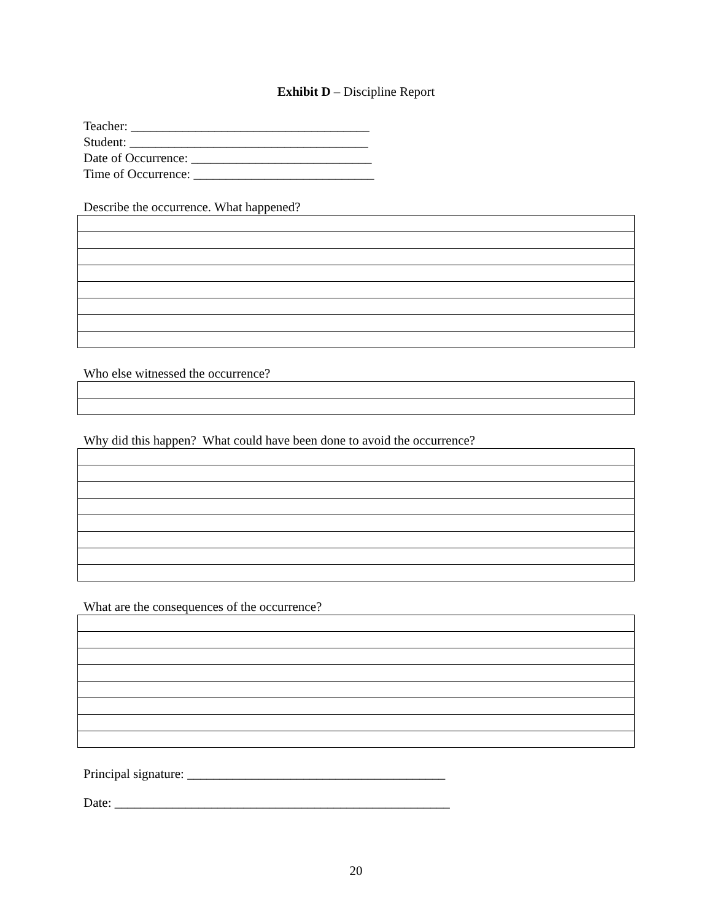Exhibit D – Discipline Report
Teacher: _____________________________________
Student: _____________________________________
Date of Occurrence: ____________________________
Time of Occurrence: ____________________________
Describe the occurrence. What happened?
Who else witnessed the occurrence?
Why did this happen? What could have been done to avoid the occurrence?
What are the consequences of the occurrence?
Principal signature: ________________________________________
Date: ____________________________________________________
20